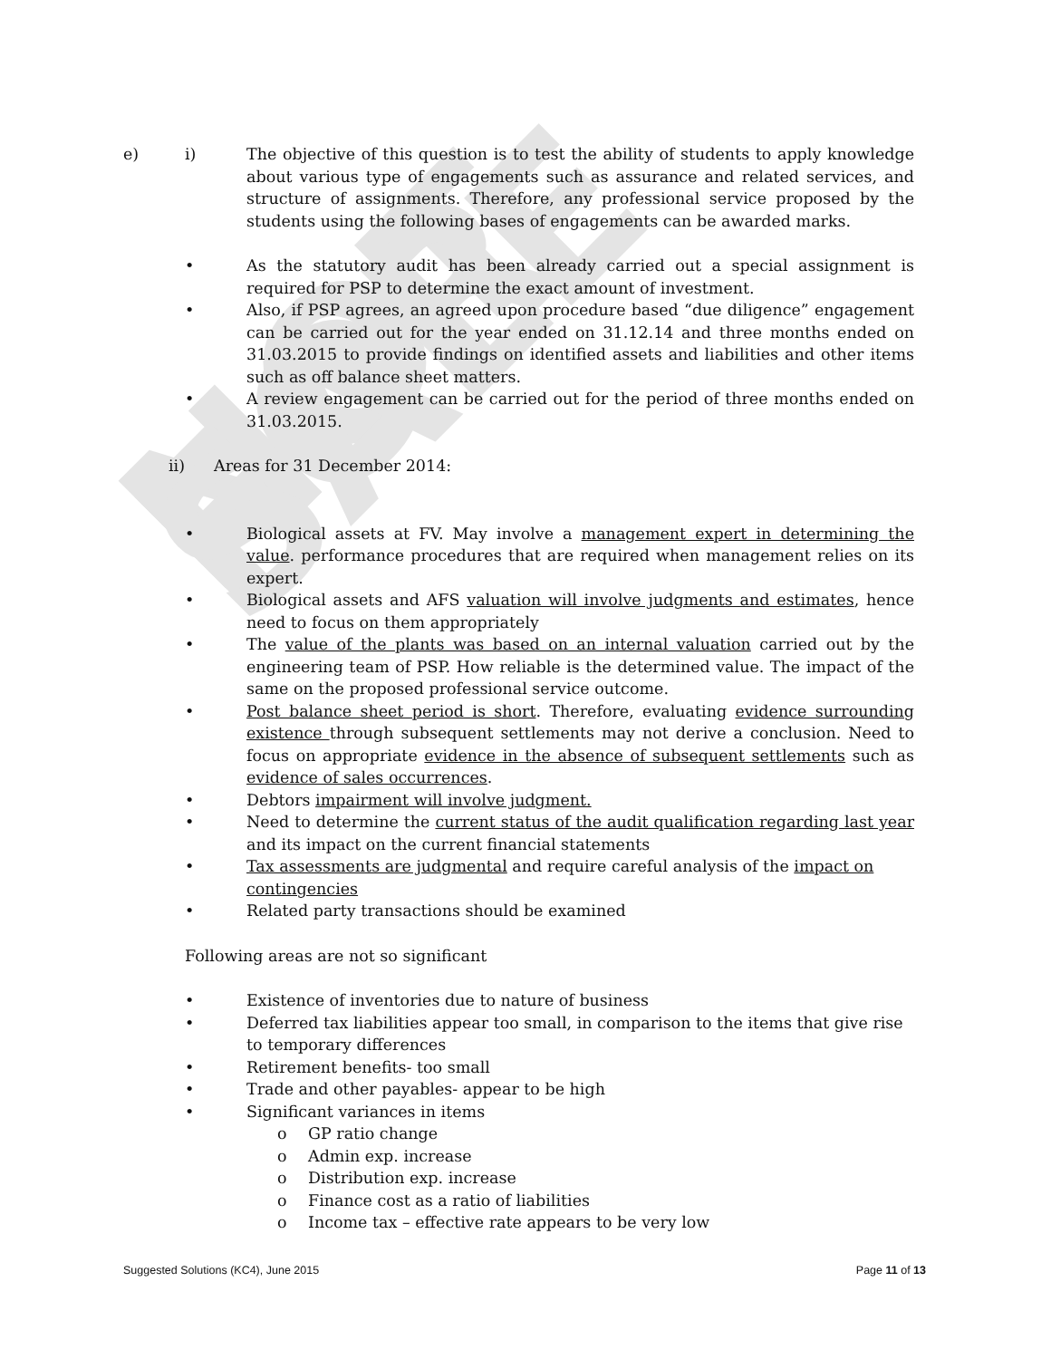NOT FOR SALE
e) i) The objective of this question is to test the ability of students to apply knowledge about various type of engagements such as assurance and related services, and structure of assignments. Therefore, any professional service proposed by the students using the following bases of engagements can be awarded marks.
• As the statutory audit has been already carried out a special assignment is required for PSP to determine the exact amount of investment.
• Also, if PSP agrees, an agreed upon procedure based “due diligence” engagement can be carried out for the year ended on 31.12.14 and three months ended on 31.03.2015 to provide findings on identified assets and liabilities and other items such as off balance sheet matters.
• A review engagement can be carried out for the period of three months ended on 31.03.2015.
ii) Areas for 31 December 2014:
• Biological assets at FV. May involve a management expert in determining the value. performance procedures that are required when management relies on its expert.
• Biological assets and AFS valuation will involve judgments and estimates, hence need to focus on them appropriately
• The value of the plants was based on an internal valuation carried out by the engineering team of PSP. How reliable is the determined value. The impact of the same on the proposed professional service outcome.
• Post balance sheet period is short. Therefore, evaluating evidence surrounding existence through subsequent settlements may not derive a conclusion. Need to focus on appropriate evidence in the absence of subsequent settlements such as evidence of sales occurrences.
• Debtors impairment will involve judgment.
• Need to determine the current status of the audit qualification regarding last year and its impact on the current financial statements
• Tax assessments are judgmental and require careful analysis of the impact on contingencies
• Related party transactions should be examined
Following areas are not so significant
• Existence of inventories due to nature of business
• Deferred tax liabilities appear too small, in comparison to the items that give rise to temporary differences
• Retirement benefits- too small
• Trade and other payables- appear to be high
• Significant variances in items
o GP ratio change
o Admin exp. increase
o Distribution exp. increase
o Finance cost as a ratio of liabilities
o Income tax – effective rate appears to be very low
Suggested Solutions (KC4), June 2015 Page 11 of 13